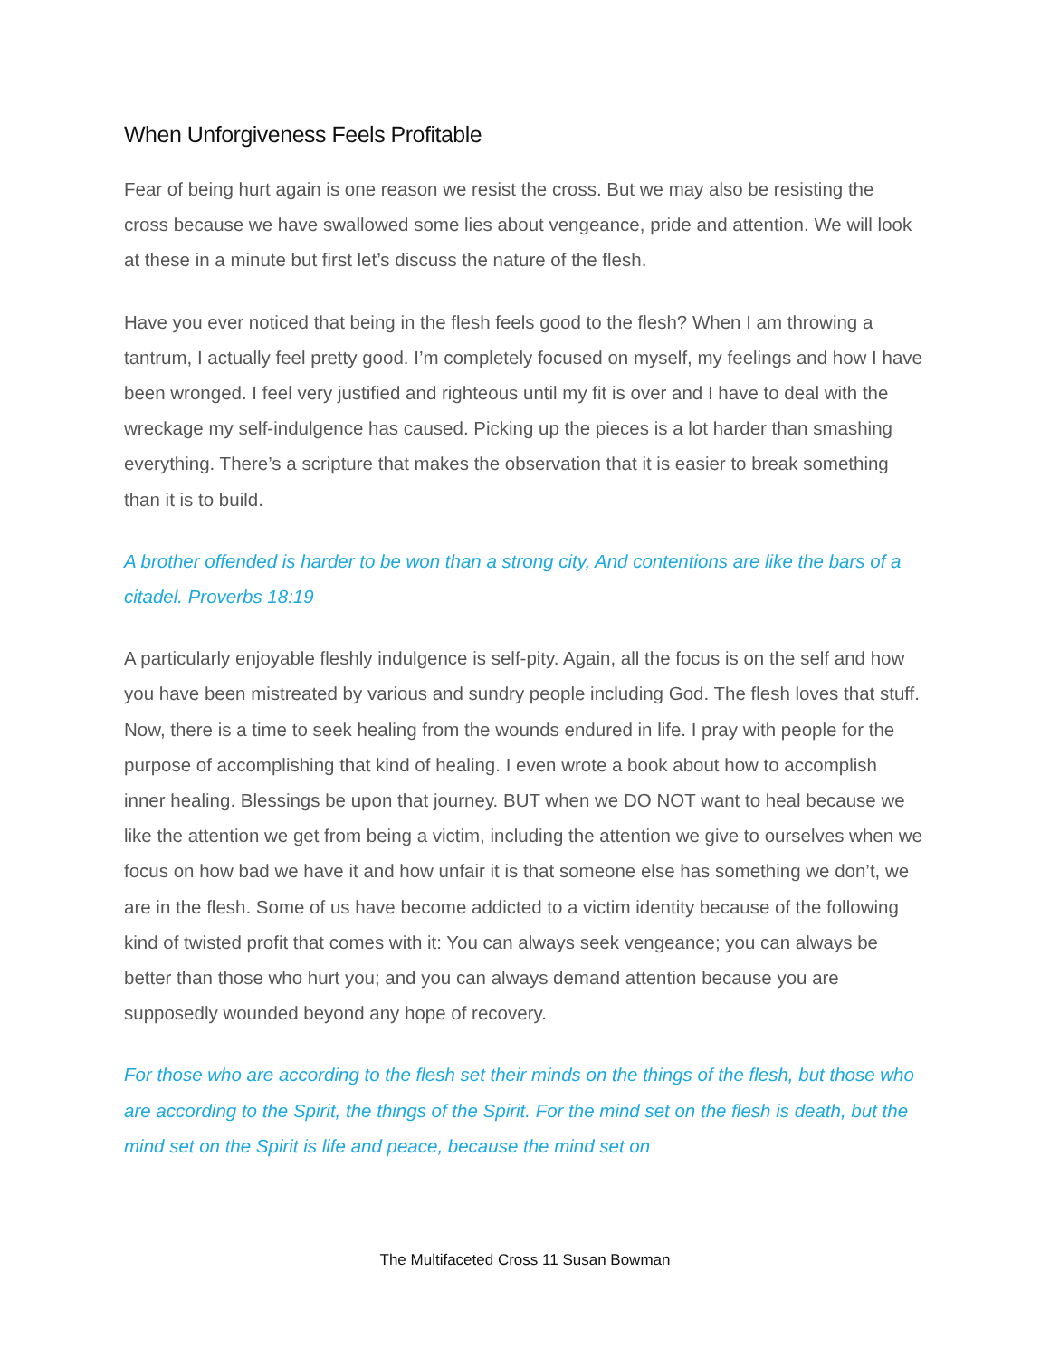When Unforgiveness Feels Profitable
Fear of being hurt again is one reason we resist the cross. But we may also be resisting the cross because we have swallowed some lies about vengeance, pride and attention. We will look at these in a minute but first let’s discuss the nature of the flesh.
Have you ever noticed that being in the flesh feels good to the flesh? When I am throwing a tantrum, I actually feel pretty good. I’m completely focused on myself, my feelings and how I have been wronged. I feel very justified and righteous until my fit is over and I have to deal with the wreckage my self-indulgence has caused. Picking up the pieces is a lot harder than smashing everything. There’s a scripture that makes the observation that it is easier to break something than it is to build.
A brother offended is harder to be won than a strong city, And contentions are like the bars of a citadel. Proverbs 18:19
A particularly enjoyable fleshly indulgence is self-pity. Again, all the focus is on the self and how you have been mistreated by various and sundry people including God. The flesh loves that stuff. Now, there is a time to seek healing from the wounds endured in life. I pray with people for the purpose of accomplishing that kind of healing. I even wrote a book about how to accomplish inner healing. Blessings be upon that journey. BUT when we DO NOT want to heal because we like the attention we get from being a victim, including the attention we give to ourselves when we focus on how bad we have it and how unfair it is that someone else has something we don’t, we are in the flesh. Some of us have become addicted to a victim identity because of the following kind of twisted profit that comes with it: You can always seek vengeance; you can always be better than those who hurt you; and you can always demand attention because you are supposedly wounded beyond any hope of recovery.
For those who are according to the flesh set their minds on the things of the flesh, but those who are according to the Spirit, the things of the Spirit. For the mind set on the flesh is death, but the mind set on the Spirit is life and peace, because the mind set on
The Multifaceted Cross 11 Susan Bowman